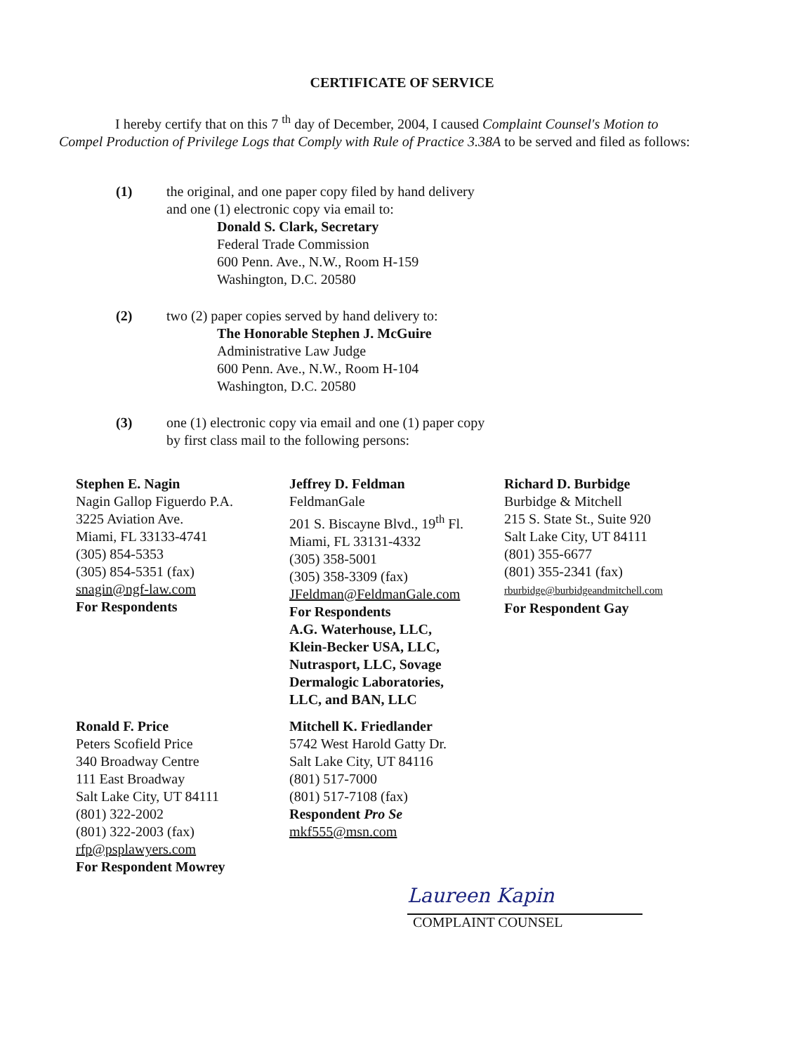CERTIFICATE OF SERVICE
I hereby certify that on this 7 <sup>th</sup> day of December, 2004, I caused Complaint Counsel's Motion to Compel Production of Privilege Logs that Comply with Rule of Practice 3.38A to be served and filed as follows:
(1) the original, and one paper copy filed by hand delivery
and one (1) electronic copy via email to:
Donald S. Clark, Secretary
Federal Trade Commission
600 Penn. Ave., N.W., Room H-159
Washington, D.C. 20580
(2) two (2) paper copies served by hand delivery to:
The Honorable Stephen J. McGuire
Administrative Law Judge
600 Penn. Ave., N.W., Room H-104
Washington, D.C. 20580
(3) one (1) electronic copy via email and one (1) paper copy
by first class mail to the following persons:
Stephen E. Nagin
Nagin Gallop Figuerdo P.A.
3225 Aviation Ave.
Miami, FL 33133-4741
(305) 854-5353
(305) 854-5351 (fax)
snagin@ngf-law.com
For Respondents
Jeffrey D. Feldman
FeldmanGale
201 S. Biscayne Blvd., 19<sup>th</sup> Fl.
Miami, FL 33131-4332
(305) 358-5001
(305) 358-3309 (fax)
JFeldman@FeldmanGale.com
For Respondents
A.G. Waterhouse, LLC,
Klein-Becker USA, LLC,
Nutrasport, LLC, Sovage
Dermalogic Laboratories,
LLC, and BAN, LLC
Richard D. Burbidge
Burbidge & Mitchell
215 S. State St., Suite 920
Salt Lake City, UT 84111
(801) 355-6677
(801) 355-2341 (fax)
rburbidge@burbidgeandmitchell.com
For Respondent Gay
Ronald F. Price
Peters Scofield Price
340 Broadway Centre
111 East Broadway
Salt Lake City, UT 84111
(801) 322-2002
(801) 322-2003 (fax)
rfp@psplawyers.com
For Respondent Mowrey
Mitchell K. Friedlander
5742 West Harold Gatty Dr.
Salt Lake City, UT 84116
(801) 517-7000
(801) 517-7108 (fax)
Respondent Pro Se
mkf555@msn.com
Laureen Kapin
COMPLAINT COUNSEL